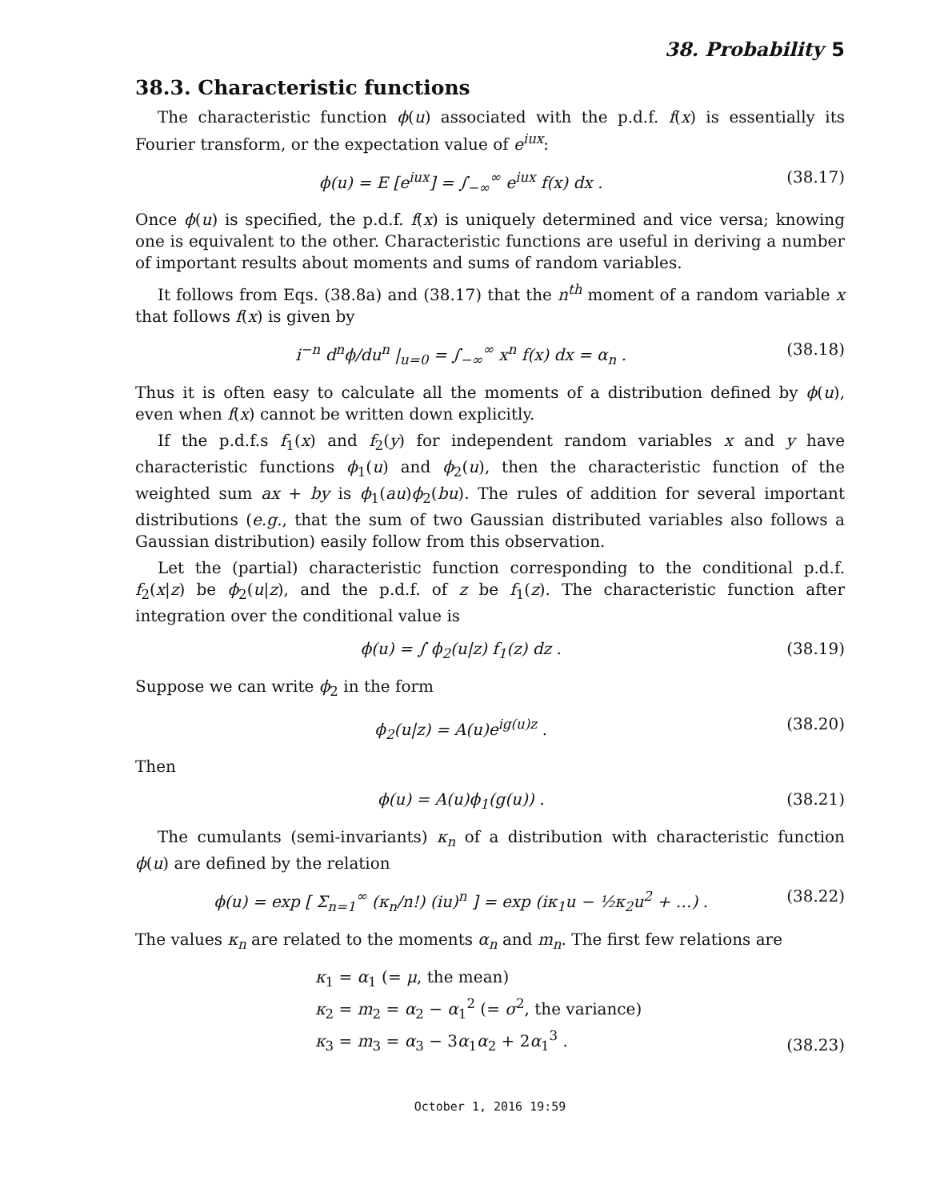38. Probability 5
38.3. Characteristic functions
The characteristic function ϕ(u) associated with the p.d.f. f(x) is essentially its Fourier transform, or the expectation value of e<sup>iux</sup>:
ϕ(u) = E [e<sup>iux</sup>] = ∫<sub>−∞</sub><sup>∞</sup> e<sup>iux</sup> f(x) dx .
(38.17)
Once ϕ(u) is specified, the p.d.f. f(x) is uniquely determined and vice versa; knowing one is equivalent to the other. Characteristic functions are useful in deriving a number of important results about moments and sums of random variables.
It follows from Eqs. (38.8a) and (38.17) that the n<sup>th</sup> moment of a random variable x that follows f(x) is given by
i<sup>−n</sup> d<sup>n</sup>ϕ/du<sup>n</sup> |<sub>u=0</sub> = ∫<sub>−∞</sub><sup>∞</sup> x<sup>n</sup> f(x) dx = α<sub>n</sub> .
(38.18)
Thus it is often easy to calculate all the moments of a distribution defined by ϕ(u), even when f(x) cannot be written down explicitly.
If the p.d.f.s f<sub>1</sub>(x) and f<sub>2</sub>(y) for independent random variables x and y have characteristic functions ϕ<sub>1</sub>(u) and ϕ<sub>2</sub>(u), then the characteristic function of the weighted sum ax + by is ϕ<sub>1</sub>(au)ϕ<sub>2</sub>(bu). The rules of addition for several important distributions (e.g., that the sum of two Gaussian distributed variables also follows a Gaussian distribution) easily follow from this observation.
Let the (partial) characteristic function corresponding to the conditional p.d.f. f<sub>2</sub>(x|z) be ϕ<sub>2</sub>(u|z), and the p.d.f. of z be f<sub>1</sub>(z). The characteristic function after integration over the conditional value is
ϕ(u) = ∫ ϕ<sub>2</sub>(u|z) f<sub>1</sub>(z) dz . (38.19)
Suppose we can write ϕ<sub>2</sub> in the form
ϕ<sub>2</sub>(u|z) = A(u)e<sup>ig(u)z</sup> . (38.20)
Then
ϕ(u) = A(u)ϕ<sub>1</sub>(g(u)) . (38.21)
The cumulants (semi-invariants) κ<sub>n</sub> of a distribution with characteristic function ϕ(u) are defined by the relation
ϕ(u) = exp [ Σ<sub>n=1</sub><sup>∞</sup> (κ<sub>n</sub>/n!) (iu)<sup>n</sup> ] = exp (iκ<sub>1</sub>u − ½κ<sub>2</sub>u<sup>2</sup> + …) .
(38.22)
The values κ<sub>n</sub> are related to the moments α<sub>n</sub> and m<sub>n</sub>. The first few relations are
κ<sub>1</sub> = α<sub>1</sub> (= μ, the mean)
κ<sub>2</sub> = m<sub>2</sub> = α<sub>2</sub> − α<sub>1</sub><sup>2</sup> (= σ<sup>2</sup>, the variance)
κ<sub>3</sub> = m<sub>3</sub> = α<sub>3</sub> − 3α<sub>1</sub>α<sub>2</sub> + 2α<sub>1</sub><sup>3</sup> .
(38.23)
October 1, 2016 19:59